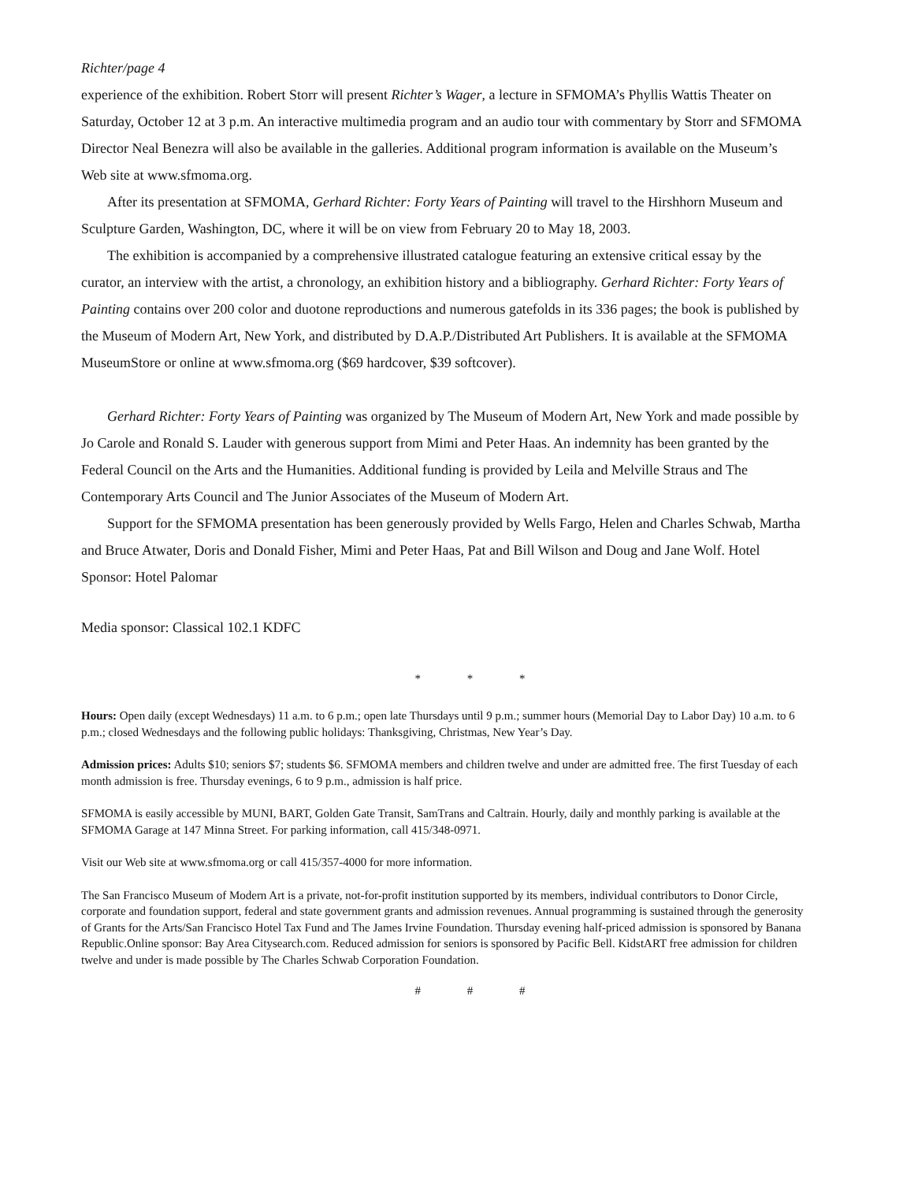Richter/page 4
experience of the exhibition. Robert Storr will present Richter’s Wager, a lecture in SFMOMA’s Phyllis Wattis Theater on Saturday, October 12 at 3 p.m. An interactive multimedia program and an audio tour with commentary by Storr and SFMOMA Director Neal Benezra will also be available in the galleries. Additional program information is available on the Museum’s Web site at www.sfmoma.org.
After its presentation at SFMOMA, Gerhard Richter: Forty Years of Painting will travel to the Hirshhorn Museum and Sculpture Garden, Washington, DC, where it will be on view from February 20 to May 18, 2003.
The exhibition is accompanied by a comprehensive illustrated catalogue featuring an extensive critical essay by the curator, an interview with the artist, a chronology, an exhibition history and a bibliography. Gerhard Richter: Forty Years of Painting contains over 200 color and duotone reproductions and numerous gatefolds in its 336 pages; the book is published by the Museum of Modern Art, New York, and distributed by D.A.P./Distributed Art Publishers. It is available at the SFMOMA MuseumStore or online at www.sfmoma.org ($69 hardcover, $39 softcover).
Gerhard Richter: Forty Years of Painting was organized by The Museum of Modern Art, New York and made possible by Jo Carole and Ronald S. Lauder with generous support from Mimi and Peter Haas. An indemnity has been granted by the Federal Council on the Arts and the Humanities. Additional funding is provided by Leila and Melville Straus and The Contemporary Arts Council and The Junior Associates of the Museum of Modern Art.
Support for the SFMOMA presentation has been generously provided by Wells Fargo, Helen and Charles Schwab, Martha and Bruce Atwater, Doris and Donald Fisher, Mimi and Peter Haas, Pat and Bill Wilson and Doug and Jane Wolf. Hotel Sponsor: Hotel Palomar
Media sponsor: Classical 102.1 KDFC
* * *
Hours: Open daily (except Wednesdays) 11 a.m. to 6 p.m.; open late Thursdays until 9 p.m.; summer hours (Memorial Day to Labor Day) 10 a.m. to 6 p.m.; closed Wednesdays and the following public holidays: Thanksgiving, Christmas, New Year’s Day.
Admission prices: Adults $10; seniors $7; students $6. SFMOMA members and children twelve and under are admitted free. The first Tuesday of each month admission is free. Thursday evenings, 6 to 9 p.m., admission is half price.
SFMOMA is easily accessible by MUNI, BART, Golden Gate Transit, SamTrans and Caltrain. Hourly, daily and monthly parking is available at the SFMOMA Garage at 147 Minna Street. For parking information, call 415/348-0971.
Visit our Web site at www.sfmoma.org or call 415/357-4000 for more information.
The San Francisco Museum of Modern Art is a private, not-for-profit institution supported by its members, individual contributors to Donor Circle, corporate and foundation support, federal and state government grants and admission revenues. Annual programming is sustained through the generosity of Grants for the Arts/San Francisco Hotel Tax Fund and The James Irvine Foundation. Thursday evening half-priced admission is sponsored by Banana Republic.Online sponsor: Bay Area Citysearch.com. Reduced admission for seniors is sponsored by Pacific Bell. KidstART free admission for children twelve and under is made possible by The Charles Schwab Corporation Foundation.
# # #